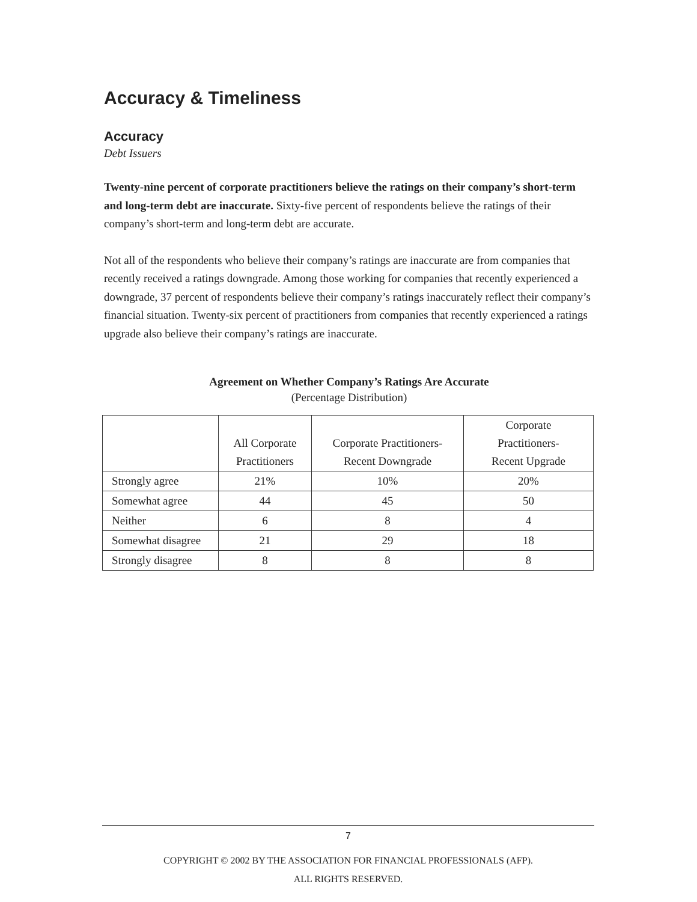Accuracy & Timeliness
Accuracy
Debt Issuers
Twenty-nine percent of corporate practitioners believe the ratings on their company’s short-term and long-term debt are inaccurate. Sixty-five percent of respondents believe the ratings of their company’s short-term and long-term debt are accurate.
Not all of the respondents who believe their company’s ratings are inaccurate are from companies that recently received a ratings downgrade. Among those working for companies that recently experienced a downgrade, 37 percent of respondents believe their company’s ratings inaccurately reflect their company’s financial situation. Twenty-six percent of practitioners from companies that recently experienced a ratings upgrade also believe their company’s ratings are inaccurate.
Agreement on Whether Company’s Ratings Are Accurate
(Percentage Distribution)
| | All Corporate Practitioners | Corporate Practitioners- Recent Downgrade | Corporate Practitioners- Recent Upgrade |
| Strongly agree | 21% | 10% | 20% |
| Somewhat agree | 44 | 45 | 50 |
| Neither | 6 | 8 | 4 |
| Somewhat disagree | 21 | 29 | 18 |
| Strongly disagree | 8 | 8 | 8 |
7
COPYRIGHT © 2002 BY THE ASSOCIATION FOR FINANCIAL PROFESSIONALS (AFP).
ALL RIGHTS RESERVED.